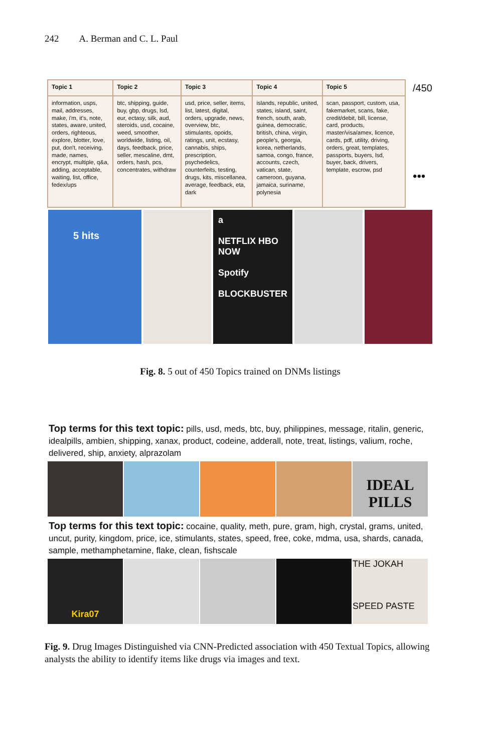242 A. Berman and C. L. Paul
| Topic 1 | Topic 2 | Topic 3 | Topic 4 | Topic 5 |
| --- | --- | --- | --- | --- |
| information, usps, mail, addresses, make, i'm, it's, note, states, aware, united, orders, righteous, explore, blotter, love, put, don't, receiving, made, names, encrypt, multiple, q&a, adding, acceptable, waiting, list, office, fedex/ups | btc, shipping, guide, buy, gbp, drugs, lsd, eur, ectasy, silk, aud, steroids, usd, cocaine, weed, smoother, worldwide, listing, oil, days, feedback, price, seller, mescaline, dmt, orders, hash, pcs, concentrates, withdraw | usd, price, seller, items, list, latest, digital, orders, upgrade, news, overview, btc, stimulants, opoids, ratings, unit, ecstasy, cannabis, ships, prescription, psychedelics, counterfeits, testing, drugs, kits, miscellanea, average, feedback, eta, dark | islands, republic, united, states, island, saint, french, south, arab, guinea, democratic, british, china, virgin, people's, georgia, korea, netherlands, samoa, congo, france, accounts, czech, vatican, state, cameroon, guyana, jamaica, suriname, polynesia | scan, passport, custom, usa, fakemarket, scans, fake, credit/debit, bill, license, card, products, master/visa/amex, licence, cards, pdf, utility, driving, orders, great, templates, passports, buyers, lsd, buyer, back, drivers, template, escrow, psd |
/450
•••
5 hits
a
NETFLIX HBO NOW
Spotify
BLOCKBUSTER
Fig. 8. 5 out of 450 Topics trained on DNMs listings
Top terms for this text topic: pills, usd, meds, btc, buy, philippines, message, ritalin, generic, idealpills, ambien, shipping, xanax, product, codeine, adderall, note, treat, listings, valium, roche, delivered, ship, anxiety, alprazolam
IDEAL PILLS
Top terms for this text topic: cocaine, quality, meth, pure, gram, high, crystal, grams, united, uncut, purity, kingdom, price, ice, stimulants, states, speed, free, coke, mdma, usa, shards, canada, sample, methamphetamine, flake, clean, fishscale
Kira07
THE JOKAH
SPEED PASTE
Fig. 9. Drug Images Distinguished via CNN-Predicted association with 450 Textual Topics, allowing analysts the ability to identify items like drugs via images and text.